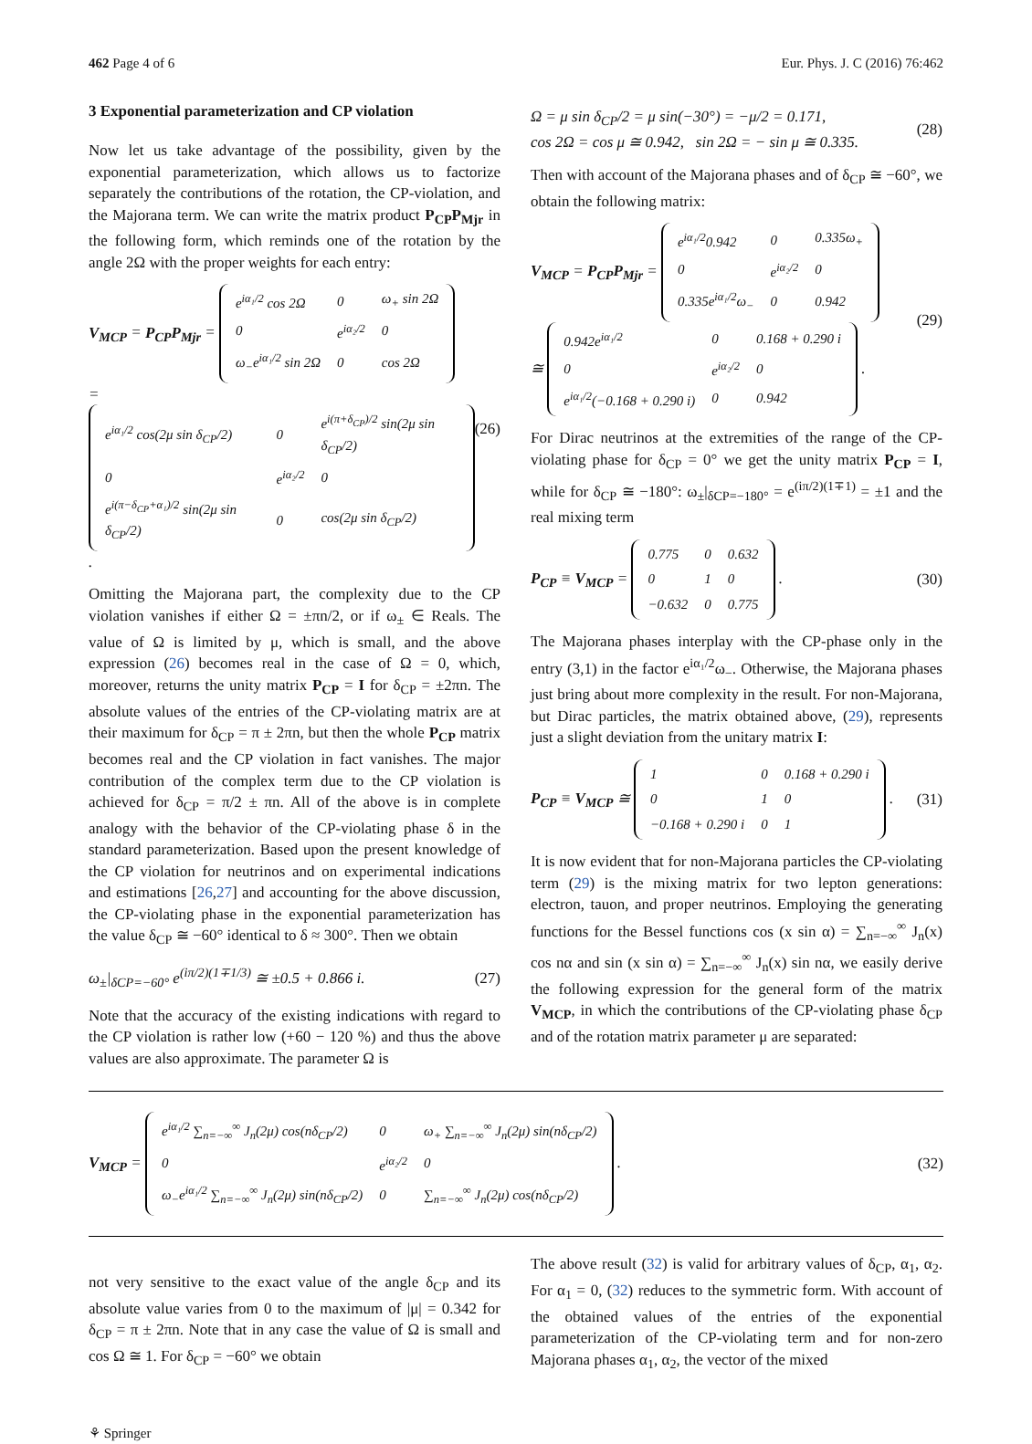462 Page 4 of 6 Eur. Phys. J. C (2016) 76:462
3 Exponential parameterization and CP violation
Now let us take advantage of the possibility, given by the exponential parameterization, which allows us to factorize separately the contributions of the rotation, the CP-violation, and the Majorana term. We can write the matrix product P<sub>CP</sub>P<sub>Mjr</sub> in the following form, which reminds one of the rotation by the angle 2Ω with the proper weights for each entry:
V<sub>MCP</sub> = P<sub>CP</sub>P<sub>Mjr</sub> =
| e<sup>iα₁/2</sup> cos 2Ω | 0 | ω<sub>+</sub> sin 2Ω |
| 0 | e<sup>iα₂/2</sup> | 0 |
| ω<sub>−</sub>e<sup>iα₁/2</sup> sin 2Ω | 0 | cos 2Ω |
=
| e<sup>iα₁/2</sup> cos(2μ sin δ<sub>CP</sub>/2) | 0 | e<sup>i(π+δ<sub>CP</sub>)/2</sup> sin(2μ sin δ<sub>CP</sub>/2) |
| 0 | e<sup>iα₂/2</sup> | 0 |
| e<sup>i(π−δ<sub>CP</sub>+α₁)/2</sup> sin(2μ sin δ<sub>CP</sub>/2) | 0 | cos(2μ sin δ<sub>CP</sub>/2) |
.
(26)
Omitting the Majorana part, the complexity due to the CP violation vanishes if either Ω = ±πn/2, or if ω<sub>±</sub> ∈ Reals. The value of Ω is limited by μ, which is small, and the above expression (26) becomes real in the case of Ω = 0, which, moreover, returns the unity matrix P<sub>CP</sub> = I for δ<sub>CP</sub> = ±2πn. The absolute values of the entries of the CP-violating matrix are at their maximum for δ<sub>CP</sub> = π ± 2πn, but then the whole P<sub>CP</sub> matrix becomes real and the CP violation in fact vanishes. The major contribution of the complex term due to the CP violation is achieved for δ<sub>CP</sub> = π/2 ± πn. All of the above is in complete analogy with the behavior of the CP-violating phase δ in the standard parameterization. Based upon the present knowledge of the CP violation for neutrinos and on experimental indications and estimations [26,27] and accounting for the above discussion, the CP-violating phase in the exponential parameterization has the value δ<sub>CP</sub> ≅ −60° identical to δ ≈ 300°. Then we obtain
ω<sub>±</sub>|<sub>δCP=−60°</sub> e<sup>(iπ/2)(1∓1/3)</sup> ≅ ±0.5 + 0.866 i. (27)
Note that the accuracy of the existing indications with regard to the CP violation is rather low (+60 − 120 %) and thus the above values are also approximate. The parameter Ω is
Ω = μ sin δ<sub>CP</sub>/2 = μ sin(−30°) = −μ/2 = 0.171,
cos 2Ω = cos μ ≅ 0.942, sin 2Ω = − sin μ ≅ 0.335. (28)
Then with account of the Majorana phases and of δ<sub>CP</sub> ≅ −60°, we obtain the following matrix:
V<sub>MCP</sub> = P<sub>CP</sub>P<sub>Mjr</sub> =
| e<sup>iα₁/2</sup>0.942 | 0 | 0.335ω<sub>+</sub> |
| 0 | e<sup>iα₂/2</sup> | 0 |
| 0.335e<sup>iα₁/2</sup>ω<sub>−</sub> | 0 | 0.942 |
≅
| 0.942e<sup>iα₁/2</sup> | 0 | 0.168 + 0.290 i |
| 0 | e<sup>iα₂/2</sup> | 0 |
| e<sup>iα₁/2</sup>(−0.168 + 0.290 i) | 0 | 0.942 |
.
(29)
For Dirac neutrinos at the extremities of the range of the CP-violating phase for δ<sub>CP</sub> = 0° we get the unity matrix P<sub>CP</sub> = I, while for δ<sub>CP</sub> ≅ −180°: ω<sub>±</sub>|<sub>δCP=−180°</sub> = e<sup>(iπ/2)(1∓1)</sup> = ±1 and the real mixing term
P<sub>CP</sub> ≡ V<sub>MCP</sub> =
| 0.775 | 0 | 0.632 |
| 0 | 1 | 0 |
| −0.632 | 0 | 0.775 |
.
(30)
The Majorana phases interplay with the CP-phase only in the entry (3,1) in the factor e<sup>iα₁/2</sup>ω<sub>−</sub>. Otherwise, the Majorana phases just bring about more complexity in the result. For non-Majorana, but Dirac particles, the matrix obtained above, (29), represents just a slight deviation from the unitary matrix I:
P<sub>CP</sub> ≡ V<sub>MCP</sub> ≅
| 1 | 0 | 0.168 + 0.290 i |
| 0 | 1 | 0 |
| −0.168 + 0.290 i | 0 | 1 |
.
(31)
It is now evident that for non-Majorana particles the CP-violating term (29) is the mixing matrix for two lepton generations: electron, tauon, and proper neutrinos. Employing the generating functions for the Bessel functions cos (x sin α) = ∑<sub>n=−∞</sub><sup>∞</sup> J<sub>n</sub>(x) cos nα and sin (x sin α) = ∑<sub>n=−∞</sub><sup>∞</sup> J<sub>n</sub>(x) sin nα, we easily derive the following expression for the general form of the matrix V<sub>MCP</sub>, in which the contributions of the CP-violating phase δ<sub>CP</sub> and of the rotation matrix parameter μ are separated:
V<sub>MCP</sub> =
| e<sup>iα₁/2</sup> ∑<sub>n=−∞</sub><sup>∞</sup> J<sub>n</sub>(2μ) cos(nδ<sub>CP</sub>/2) | 0 | ω<sub>+</sub> ∑<sub>n=−∞</sub><sup>∞</sup> J<sub>n</sub>(2μ) sin(nδ<sub>CP</sub>/2) |
| 0 | e<sup>iα₂/2</sup> | 0 |
| ω<sub>−</sub>e<sup>iα₁/2</sup> ∑<sub>n=−∞</sub><sup>∞</sup> J<sub>n</sub>(2μ) sin(nδ<sub>CP</sub>/2) | 0 | ∑<sub>n=−∞</sub><sup>∞</sup> J<sub>n</sub>(2μ) cos(nδ<sub>CP</sub>/2) |
.
(32)
not very sensitive to the exact value of the angle δ<sub>CP</sub> and its absolute value varies from 0 to the maximum of |μ| = 0.342 for δ<sub>CP</sub> = π ± 2πn. Note that in any case the value of Ω is small and cos Ω ≅ 1. For δ<sub>CP</sub> = −60° we obtain
The above result (32) is valid for arbitrary values of δ<sub>CP</sub>, α<sub>1</sub>, α<sub>2</sub>. For α<sub>1</sub> = 0, (32) reduces to the symmetric form. With account of the obtained values of the entries of the exponential parameterization of the CP-violating term and for non-zero Majorana phases α<sub>1</sub>, α<sub>2</sub>, the vector of the mixed
⚘ Springer